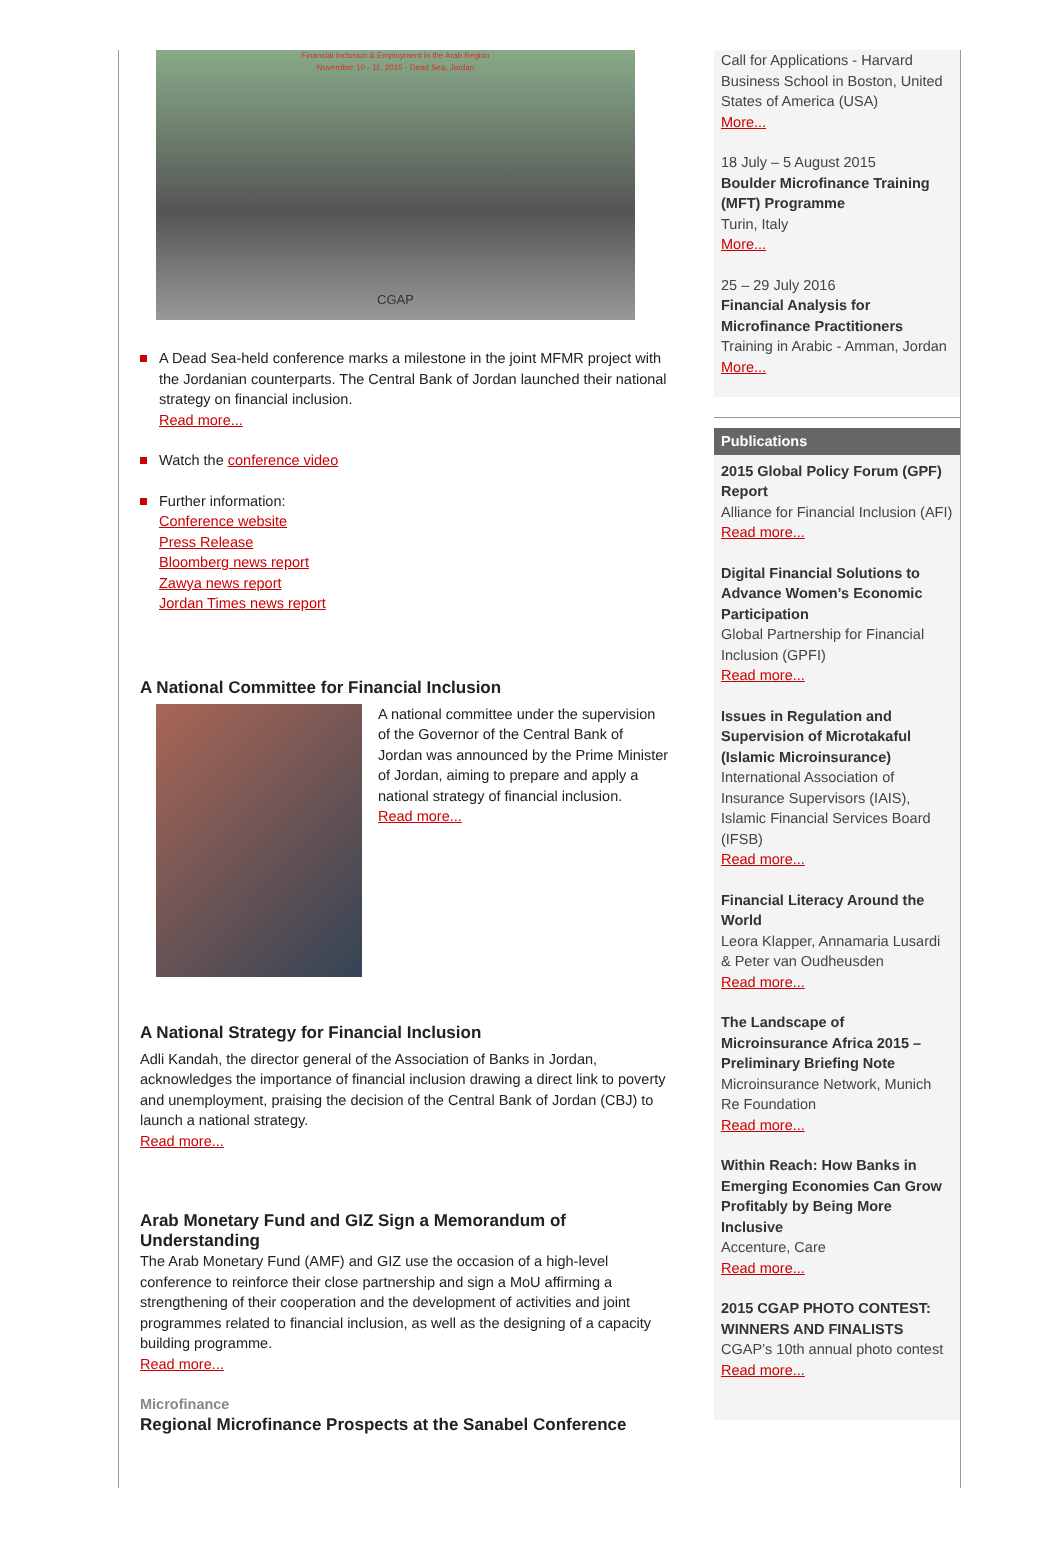Financial Inclusion & Employment in the Arab Region
November 10 - 11, 2015 - Dead Sea, Jordan
CGAP
A Dead Sea-held conference marks a milestone in the joint MFMR project with the Jordanian counterparts. The Central Bank of Jordan launched their national strategy on financial inclusion.
Read more...
Watch the conference video
Further information:
Conference website
Press Release
Bloomberg news report
Zawya news report
Jordan Times news report
A National Committee for Financial Inclusion
A national committee under the supervision of the Governor of the Central Bank of Jordan was announced by the Prime Minister of Jordan, aiming to prepare and apply a national strategy of financial inclusion.
Read more...
A National Strategy for Financial Inclusion
Adli Kandah, the director general of the Association of Banks in Jordan, acknowledges the importance of financial inclusion drawing a direct link to poverty and unemployment, praising the decision of the Central Bank of Jordan (CBJ) to launch a national strategy.
Read more...
Arab Monetary Fund and GIZ Sign a Memorandum of Understanding
The Arab Monetary Fund (AMF) and GIZ use the occasion of a high-level conference to reinforce their close partnership and sign a MoU affirming a strengthening of their cooperation and the development of activities and joint programmes related to financial inclusion, as well as the designing of a capacity building programme.
Read more...
Microfinance
Regional Microfinance Prospects at the Sanabel Conference
Call for Applications - Harvard Business School in Boston, United States of America (USA)
More...
18 July – 5 August 2015
Boulder Microfinance Training (MFT) Programme
Turin, Italy
More...
25 – 29 July 2016
Financial Analysis for Microfinance Practitioners
Training in Arabic - Amman, Jordan
More...
Publications
2015 Global Policy Forum (GPF) Report
Alliance for Financial Inclusion (AFI)
Read more...
Digital Financial Solutions to Advance Women’s Economic Participation
Global Partnership for Financial Inclusion (GPFI)
Read more...
Issues in Regulation and Supervision of Microtakaful (Islamic Microinsurance)
International Association of Insurance Supervisors (IAIS), Islamic Financial Services Board (IFSB)
Read more...
Financial Literacy Around the World
Leora Klapper, Annamaria Lusardi & Peter van Oudheusden
Read more...
The Landscape of Microinsurance Africa 2015 – Preliminary Briefing Note
Microinsurance Network, Munich Re Foundation
Read more...
Within Reach: How Banks in Emerging Economies Can Grow Profitably by Being More Inclusive
Accenture, Care
Read more...
2015 CGAP PHOTO CONTEST: WINNERS AND FINALISTS
CGAP’s 10th annual photo contest
Read more...